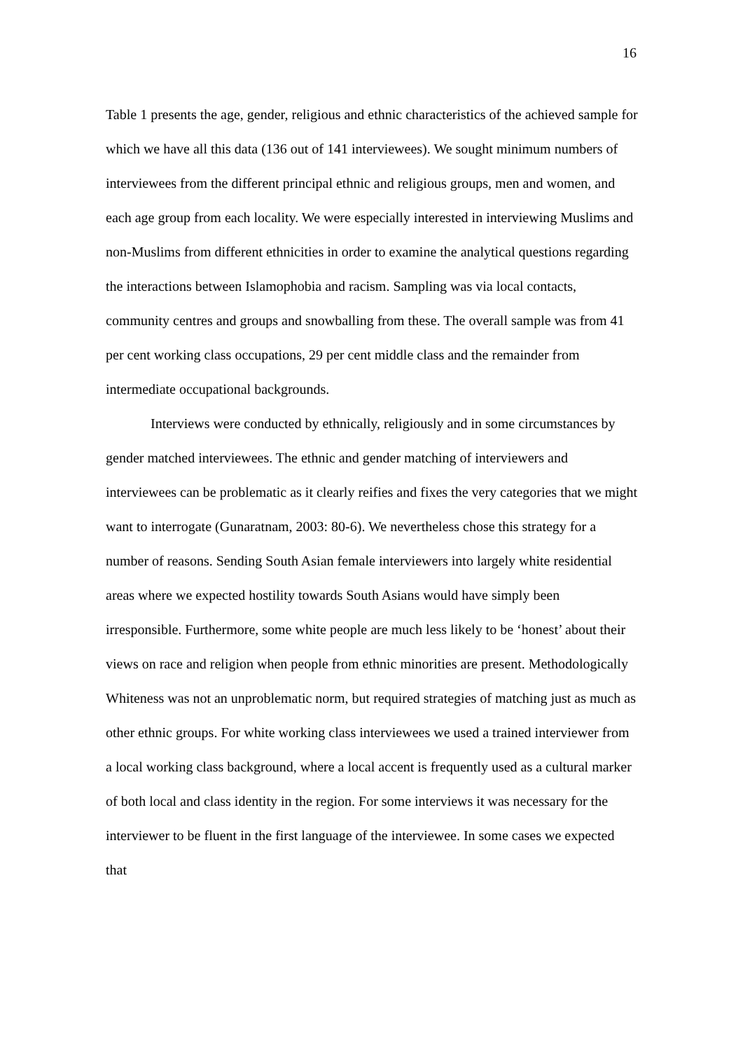16
Table 1 presents the age, gender, religious and ethnic characteristics of the achieved sample for which we have all this data (136 out of 141 interviewees). We sought minimum numbers of interviewees from the different principal ethnic and religious groups, men and women, and each age group from each locality. We were especially interested in interviewing Muslims and non-Muslims from different ethnicities in order to examine the analytical questions regarding the interactions between Islamophobia and racism. Sampling was via local contacts, community centres and groups and snowballing from these. The overall sample was from 41 per cent working class occupations, 29 per cent middle class and the remainder from intermediate occupational backgrounds.
Interviews were conducted by ethnically, religiously and in some circumstances by gender matched interviewees. The ethnic and gender matching of interviewers and interviewees can be problematic as it clearly reifies and fixes the very categories that we might want to interrogate (Gunaratnam, 2003: 80-6). We nevertheless chose this strategy for a number of reasons. Sending South Asian female interviewers into largely white residential areas where we expected hostility towards South Asians would have simply been irresponsible. Furthermore, some white people are much less likely to be ‘honest’ about their views on race and religion when people from ethnic minorities are present. Methodologically Whiteness was not an unproblematic norm, but required strategies of matching just as much as other ethnic groups. For white working class interviewees we used a trained interviewer from a local working class background, where a local accent is frequently used as a cultural marker of both local and class identity in the region. For some interviews it was necessary for the interviewer to be fluent in the first language of the interviewee. In some cases we expected that